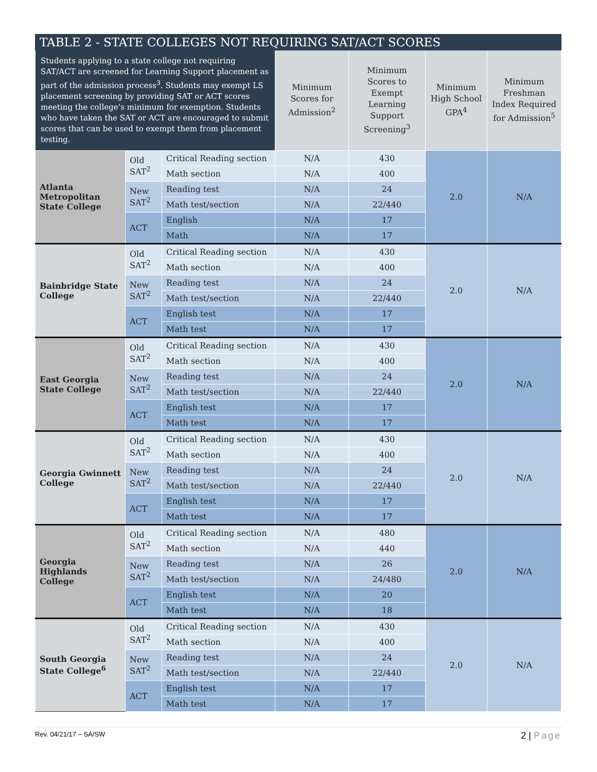| TABLE 2 - STATE COLLEGES NOT REQUIRING SAT/ACT SCORES | | | | | | |
| --- | --- | --- | --- | --- | --- | --- |
| Students applying to a state college not requiring SAT/ACT are screened for Learning Support placement as part of the admission process<sup>3</sup>. Students may exempt LS placement screening by providing SAT or ACT scores meeting the college’s minimum for exemption. Students who have taken the SAT or ACT are encouraged to submit scores that can be used to exempt them from placement testing. | | | Minimum Scores for Admission<sup>2</sup> | Minimum Scores to Exempt Learning Support Screening<sup>3</sup> | Minimum High School GPA<sup>4</sup> | Minimum Freshman Index Required for Admission<sup>5</sup> |
| Atlanta Metropolitan State College | Old SAT<sup>2</sup> | Critical Reading section | N/A | 430 | 2.0 | N/A |
| | | Math section | N/A | 400 | | |
| | New SAT<sup>2</sup> | Reading test | N/A | 24 | | |
| | | Math test/section | N/A | 22/440 | | |
| | ACT | English | N/A | 17 | | |
| | | Math | N/A | 17 | | |
| Bainbridge State College | Old SAT<sup>2</sup> | Critical Reading section | N/A | 430 | 2.0 | N/A |
| | | Math section | N/A | 400 | | |
| | New SAT<sup>2</sup> | Reading test | N/A | 24 | | |
| | | Math test/section | N/A | 22/440 | | |
| | ACT | English test | N/A | 17 | | |
| | | Math test | N/A | 17 | | |
| East Georgia State College | Old SAT<sup>2</sup> | Critical Reading section | N/A | 430 | 2.0 | N/A |
| | | Math section | N/A | 400 | | |
| | New SAT<sup>2</sup> | Reading test | N/A | 24 | | |
| | | Math test/section | N/A | 22/440 | | |
| | ACT | English test | N/A | 17 | | |
| | | Math test | N/A | 17 | | |
| Georgia Gwinnett College | Old SAT<sup>2</sup> | Critical Reading section | N/A | 430 | 2.0 | N/A |
| | | Math section | N/A | 400 | | |
| | New SAT<sup>2</sup> | Reading test | N/A | 24 | | |
| | | Math test/section | N/A | 22/440 | | |
| | ACT | English test | N/A | 17 | | |
| | | Math test | N/A | 17 | | |
| Georgia Highlands College | Old SAT<sup>2</sup> | Critical Reading section | N/A | 480 | 2.0 | N/A |
| | | Math section | N/A | 440 | | |
| | New SAT<sup>2</sup> | Reading test | N/A | 26 | | |
| | | Math test/section | N/A | 24/480 | | |
| | ACT | English test | N/A | 20 | | |
| | | Math test | N/A | 18 | | |
| South Georgia State College<sup>6</sup> | Old SAT<sup>2</sup> | Critical Reading section | N/A | 430 | 2.0 | N/A |
| | | Math section | N/A | 400 | | |
| | New SAT<sup>2</sup> | Reading test | N/A | 24 | | |
| | | Math test/section | N/A | 22/440 | | |
| | ACT | English test | N/A | 17 | | |
| | | Math test | N/A | 17 | | |
Rev. 04/21/17 – SA/SW 2 | Page